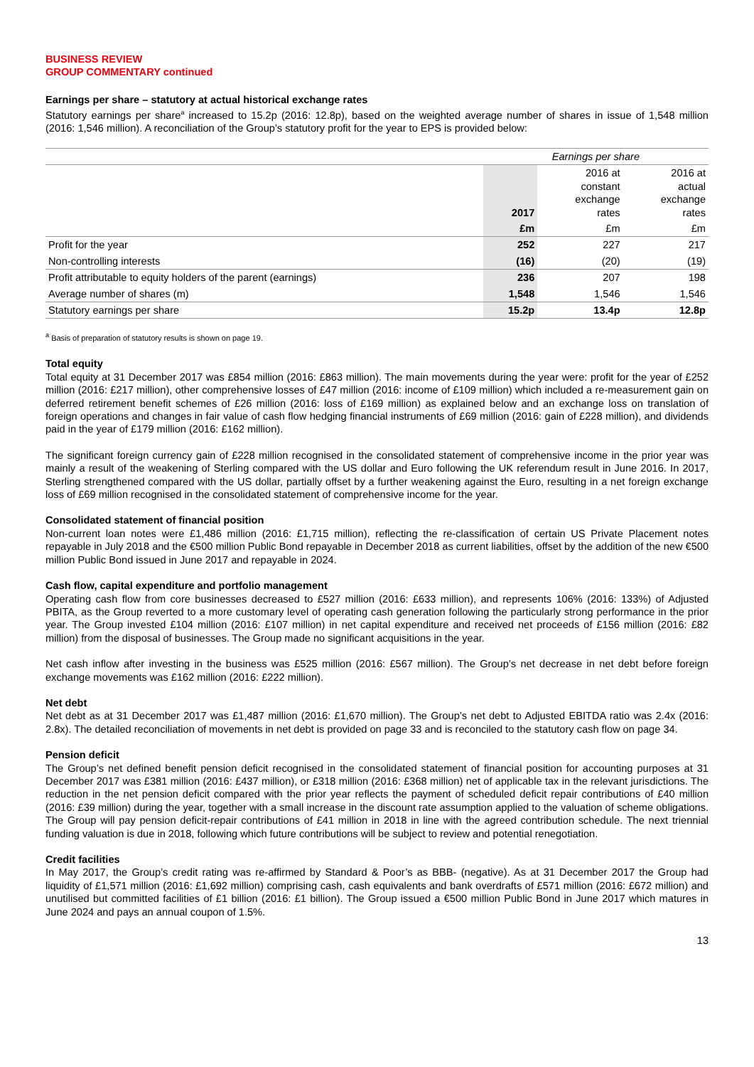BUSINESS REVIEW
GROUP COMMENTARY continued
Earnings per share – statutory at actual historical exchange rates
Statutory earnings per share<sup>a</sup> increased to 15.2p (2016: 12.8p), based on the weighted average number of shares in issue of 1,548 million (2016: 1,546 million). A reconciliation of the Group’s statutory profit for the year to EPS is provided below:
| | Earnings per share | | |
| --- | --- | --- | --- |
| | 2017 | 2016 at constant exchange rates | 2016 at actual exchange rates |
| | £m | £m | £m |
| Profit for the year | 252 | 227 | 217 |
| Non-controlling interests | (16) | (20) | (19) |
| Profit attributable to equity holders of the parent (earnings) | 236 | 207 | 198 |
| Average number of shares (m) | 1,548 | 1,546 | 1,546 |
| Statutory earnings per share | 15.2p | 13.4p | 12.8p |
<sup>a</sup> Basis of preparation of statutory results is shown on page 19.
Total equity
Total equity at 31 December 2017 was £854 million (2016: £863 million). The main movements during the year were: profit for the year of £252 million (2016: £217 million), other comprehensive losses of £47 million (2016: income of £109 million) which included a re-measurement gain on deferred retirement benefit schemes of £26 million (2016: loss of £169 million) as explained below and an exchange loss on translation of foreign operations and changes in fair value of cash flow hedging financial instruments of £69 million (2016: gain of £228 million), and dividends paid in the year of £179 million (2016: £162 million).
The significant foreign currency gain of £228 million recognised in the consolidated statement of comprehensive income in the prior year was mainly a result of the weakening of Sterling compared with the US dollar and Euro following the UK referendum result in June 2016. In 2017, Sterling strengthened compared with the US dollar, partially offset by a further weakening against the Euro, resulting in a net foreign exchange loss of £69 million recognised in the consolidated statement of comprehensive income for the year.
Consolidated statement of financial position
Non-current loan notes were £1,486 million (2016: £1,715 million), reflecting the re-classification of certain US Private Placement notes repayable in July 2018 and the €500 million Public Bond repayable in December 2018 as current liabilities, offset by the addition of the new €500 million Public Bond issued in June 2017 and repayable in 2024.
Cash flow, capital expenditure and portfolio management
Operating cash flow from core businesses decreased to £527 million (2016: £633 million), and represents 106% (2016: 133%) of Adjusted PBITA, as the Group reverted to a more customary level of operating cash generation following the particularly strong performance in the prior year. The Group invested £104 million (2016: £107 million) in net capital expenditure and received net proceeds of £156 million (2016: £82 million) from the disposal of businesses. The Group made no significant acquisitions in the year.
Net cash inflow after investing in the business was £525 million (2016: £567 million). The Group’s net decrease in net debt before foreign exchange movements was £162 million (2016: £222 million).
Net debt
Net debt as at 31 December 2017 was £1,487 million (2016: £1,670 million). The Group’s net debt to Adjusted EBITDA ratio was 2.4x (2016: 2.8x). The detailed reconciliation of movements in net debt is provided on page 33 and is reconciled to the statutory cash flow on page 34.
Pension deficit
The Group’s net defined benefit pension deficit recognised in the consolidated statement of financial position for accounting purposes at 31 December 2017 was £381 million (2016: £437 million), or £318 million (2016: £368 million) net of applicable tax in the relevant jurisdictions. The reduction in the net pension deficit compared with the prior year reflects the payment of scheduled deficit repair contributions of £40 million (2016: £39 million) during the year, together with a small increase in the discount rate assumption applied to the valuation of scheme obligations. The Group will pay pension deficit-repair contributions of £41 million in 2018 in line with the agreed contribution schedule. The next triennial funding valuation is due in 2018, following which future contributions will be subject to review and potential renegotiation.
Credit facilities
In May 2017, the Group’s credit rating was re-affirmed by Standard & Poor’s as BBB- (negative). As at 31 December 2017 the Group had liquidity of £1,571 million (2016: £1,692 million) comprising cash, cash equivalents and bank overdrafts of £571 million (2016: £672 million) and unutilised but committed facilities of £1 billion (2016: £1 billion). The Group issued a €500 million Public Bond in June 2017 which matures in June 2024 and pays an annual coupon of 1.5%.
13